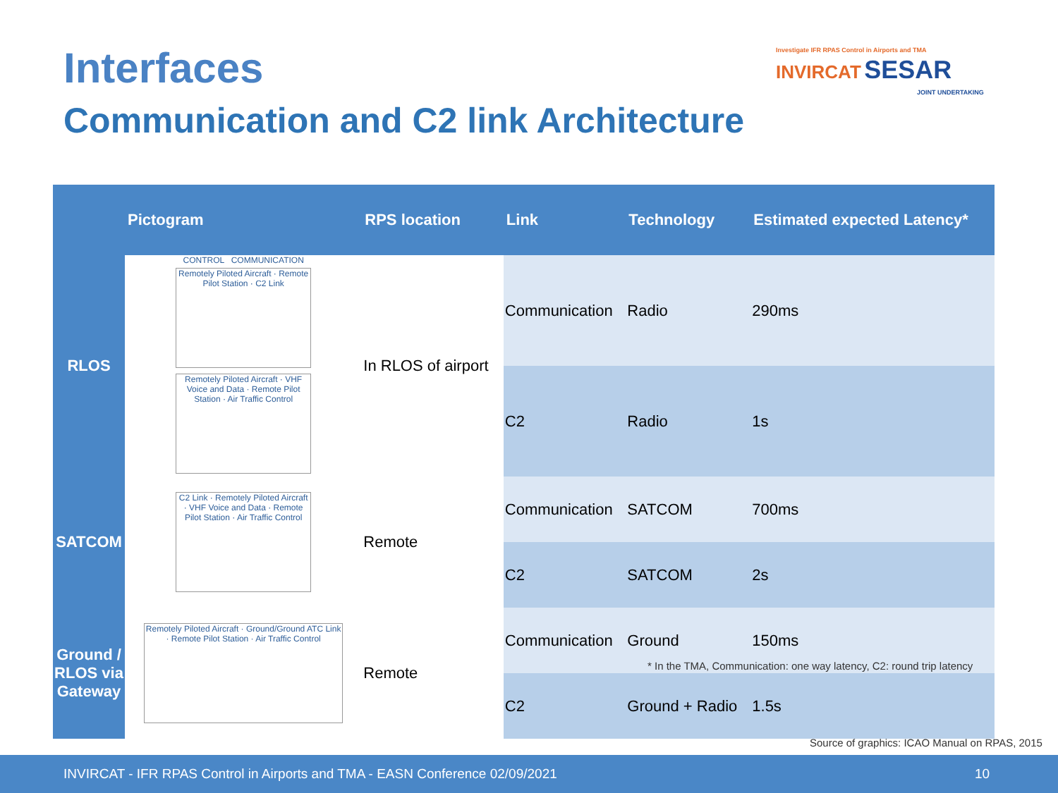Interfaces
Communication and C2 link Architecture
Investigate IFR RPAS Control in Airports and TMA
INVIRCAT SESAR
JOINT UNDERTAKING
| | Pictogram | | RPS location | Link | Technology | Estimated expected Latency* |
| --- | --- | --- | --- | --- | --- | --- |
| RLOS | CONTROL COMMUNICATION Remotely Piloted Aircraft · Remote Pilot Station · C2 Link Remotely Piloted Aircraft · VHF Voice and Data · Remote Pilot Station · Air Traffic Control | | In RLOS of airport | Communication | Radio | 290ms |
| | | | | C2 | Radio | 1s |
| SATCOM | C2 Link · Remotely Piloted Aircraft · VHF Voice and Data · Remote Pilot Station · Air Traffic Control | | Remote | Communication | SATCOM | 700ms |
| | | | | C2 | SATCOM | 2s |
| Ground / RLOS via Gateway | Remotely Piloted Aircraft · Ground/Ground ATC Link · Remote Pilot Station · Air Traffic Control | | Remote | Communication | Ground | 150ms |
| | | | | C2 | Ground + Radio | 1.5s |
* In the TMA, Communication: one way latency, C2: round trip latency
Source of graphics: ICAO Manual on RPAS, 2015
INVIRCAT - IFR RPAS Control in Airports and TMA - EASN Conference 02/09/2021 10